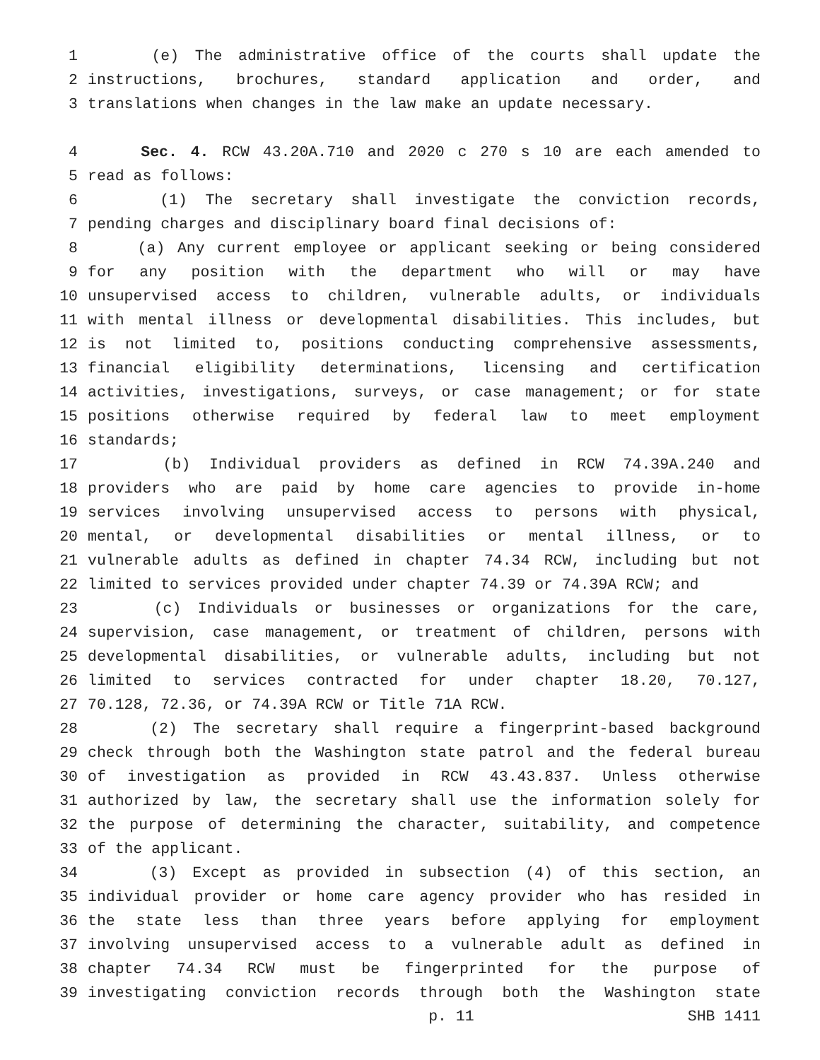1 (e) The administrative office of the courts shall update the
2 instructions, brochures, standard application and order, and
3 translations when changes in the law make an update necessary.
4 Sec. 4. RCW 43.20A.710 and 2020 c 270 s 10 are each amended to
5 read as follows:
6 (1) The secretary shall investigate the conviction records,
7 pending charges and disciplinary board final decisions of:
8 (a) Any current employee or applicant seeking or being considered
9 for any position with the department who will or may have
10 unsupervised access to children, vulnerable adults, or individuals
11 with mental illness or developmental disabilities. This includes, but
12 is not limited to, positions conducting comprehensive assessments,
13 financial eligibility determinations, licensing and certification
14 activities, investigations, surveys, or case management; or for state
15 positions otherwise required by federal law to meet employment
16 standards;
17 (b) Individual providers as defined in RCW 74.39A.240 and
18 providers who are paid by home care agencies to provide in-home
19 services involving unsupervised access to persons with physical,
20 mental, or developmental disabilities or mental illness, or to
21 vulnerable adults as defined in chapter 74.34 RCW, including but not
22 limited to services provided under chapter 74.39 or 74.39A RCW; and
23 (c) Individuals or businesses or organizations for the care,
24 supervision, case management, or treatment of children, persons with
25 developmental disabilities, or vulnerable adults, including but not
26 limited to services contracted for under chapter 18.20, 70.127,
27 70.128, 72.36, or 74.39A RCW or Title 71A RCW.
28 (2) The secretary shall require a fingerprint-based background
29 check through both the Washington state patrol and the federal bureau
30 of investigation as provided in RCW 43.43.837. Unless otherwise
31 authorized by law, the secretary shall use the information solely for
32 the purpose of determining the character, suitability, and competence
33 of the applicant.
34 (3) Except as provided in subsection (4) of this section, an
35 individual provider or home care agency provider who has resided in
36 the state less than three years before applying for employment
37 involving unsupervised access to a vulnerable adult as defined in
38 chapter 74.34 RCW must be fingerprinted for the purpose of
39 investigating conviction records through both the Washington state
p. 11 SHB 1411